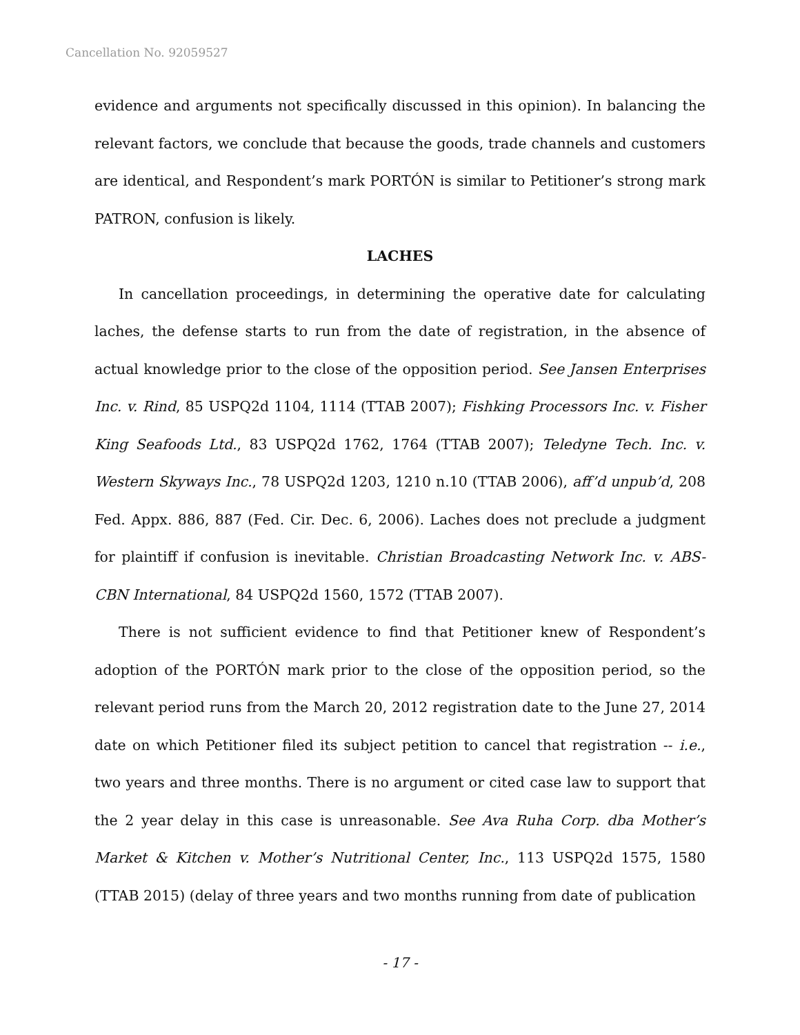Cancellation No. 92059527
evidence and arguments not specifically discussed in this opinion). In balancing the relevant factors, we conclude that because the goods, trade channels and customers are identical, and Respondent’s mark PORTÓN is similar to Petitioner’s strong mark PATRON, confusion is likely.
LACHES
In cancellation proceedings, in determining the operative date for calculating laches, the defense starts to run from the date of registration, in the absence of actual knowledge prior to the close of the opposition period. See Jansen Enterprises Inc. v. Rind, 85 USPQ2d 1104, 1114 (TTAB 2007); Fishking Processors Inc. v. Fisher King Seafoods Ltd., 83 USPQ2d 1762, 1764 (TTAB 2007); Teledyne Tech. Inc. v. Western Skyways Inc., 78 USPQ2d 1203, 1210 n.10 (TTAB 2006), aff’d unpub’d, 208 Fed. Appx. 886, 887 (Fed. Cir. Dec. 6, 2006). Laches does not preclude a judgment for plaintiff if confusion is inevitable. Christian Broadcasting Network Inc. v. ABS-CBN International, 84 USPQ2d 1560, 1572 (TTAB 2007).
There is not sufficient evidence to find that Petitioner knew of Respondent’s adoption of the PORTÓN mark prior to the close of the opposition period, so the relevant period runs from the March 20, 2012 registration date to the June 27, 2014 date on which Petitioner filed its subject petition to cancel that registration -- i.e., two years and three months. There is no argument or cited case law to support that the 2 year delay in this case is unreasonable. See Ava Ruha Corp. dba Mother’s Market & Kitchen v. Mother’s Nutritional Center, Inc., 113 USPQ2d 1575, 1580 (TTAB 2015) (delay of three years and two months running from date of publication
- 17 -